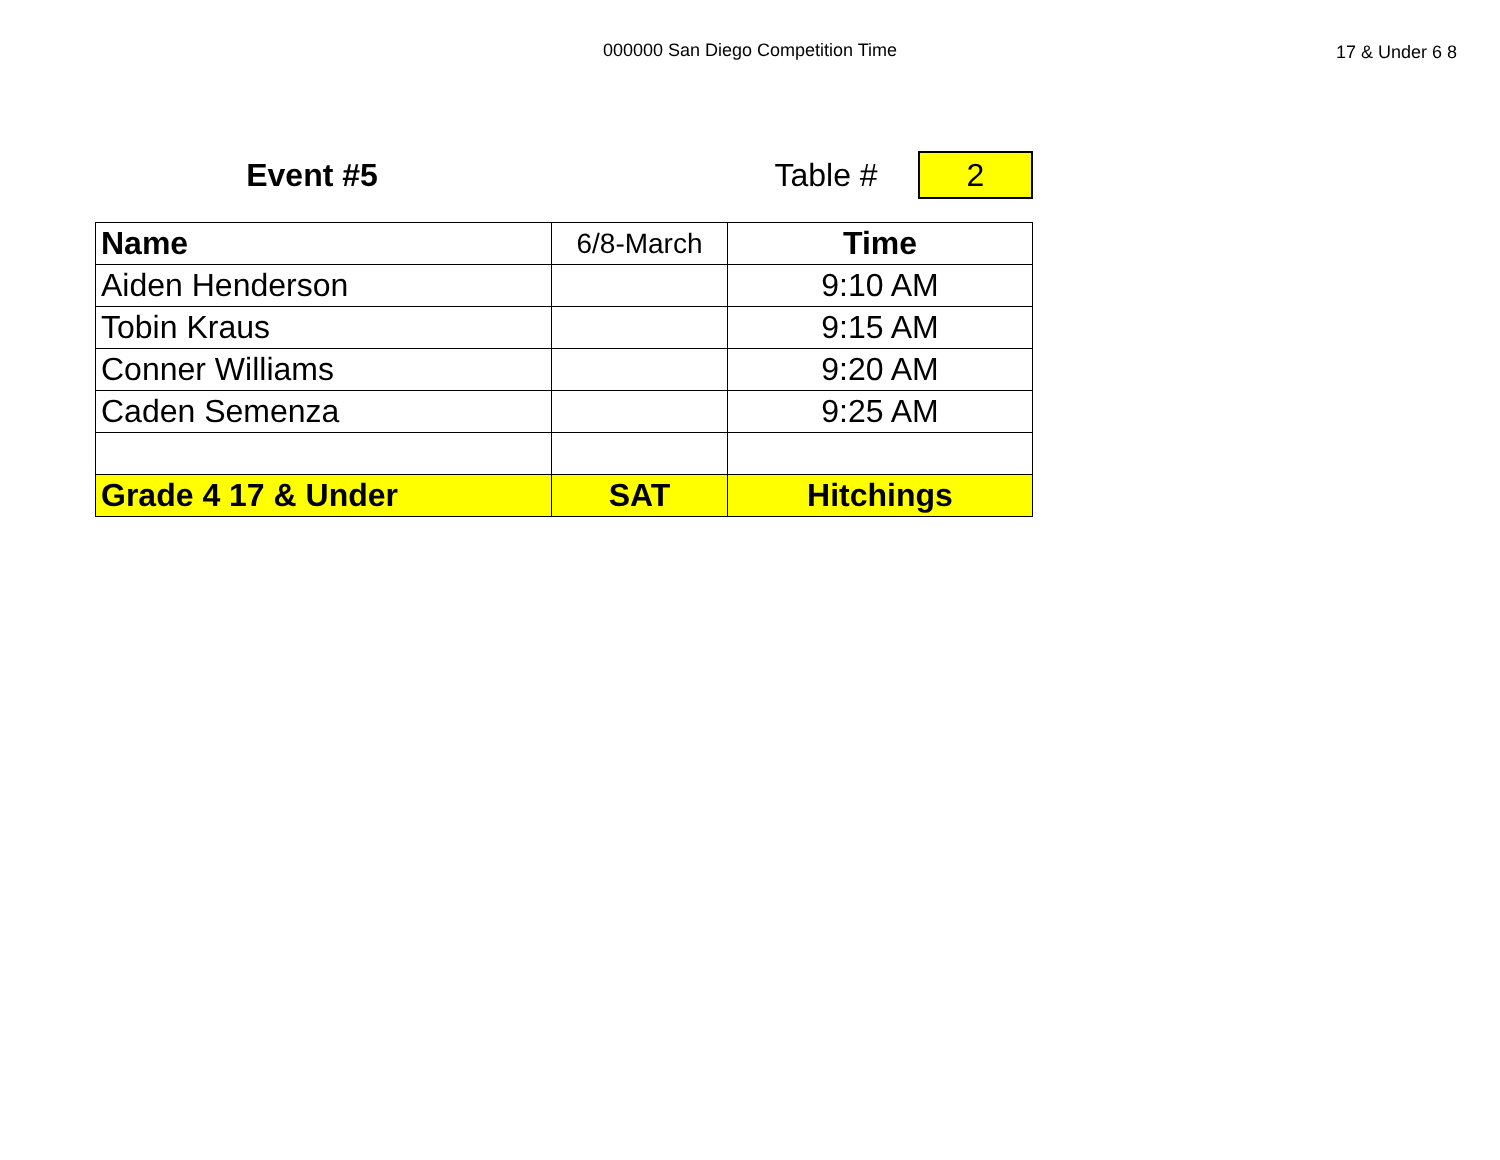000000 San Diego Competition Time
17 & Under 6 8
Event #5 Table #
2
| Name | 6/8-March | Time |
| Aiden Henderson | | 9:10 AM |
| Tobin Kraus | | 9:15 AM |
| Conner Williams | | 9:20 AM |
| Caden Semenza | | 9:25 AM |
| Grade 4 17 & Under | SAT | Hitchings |